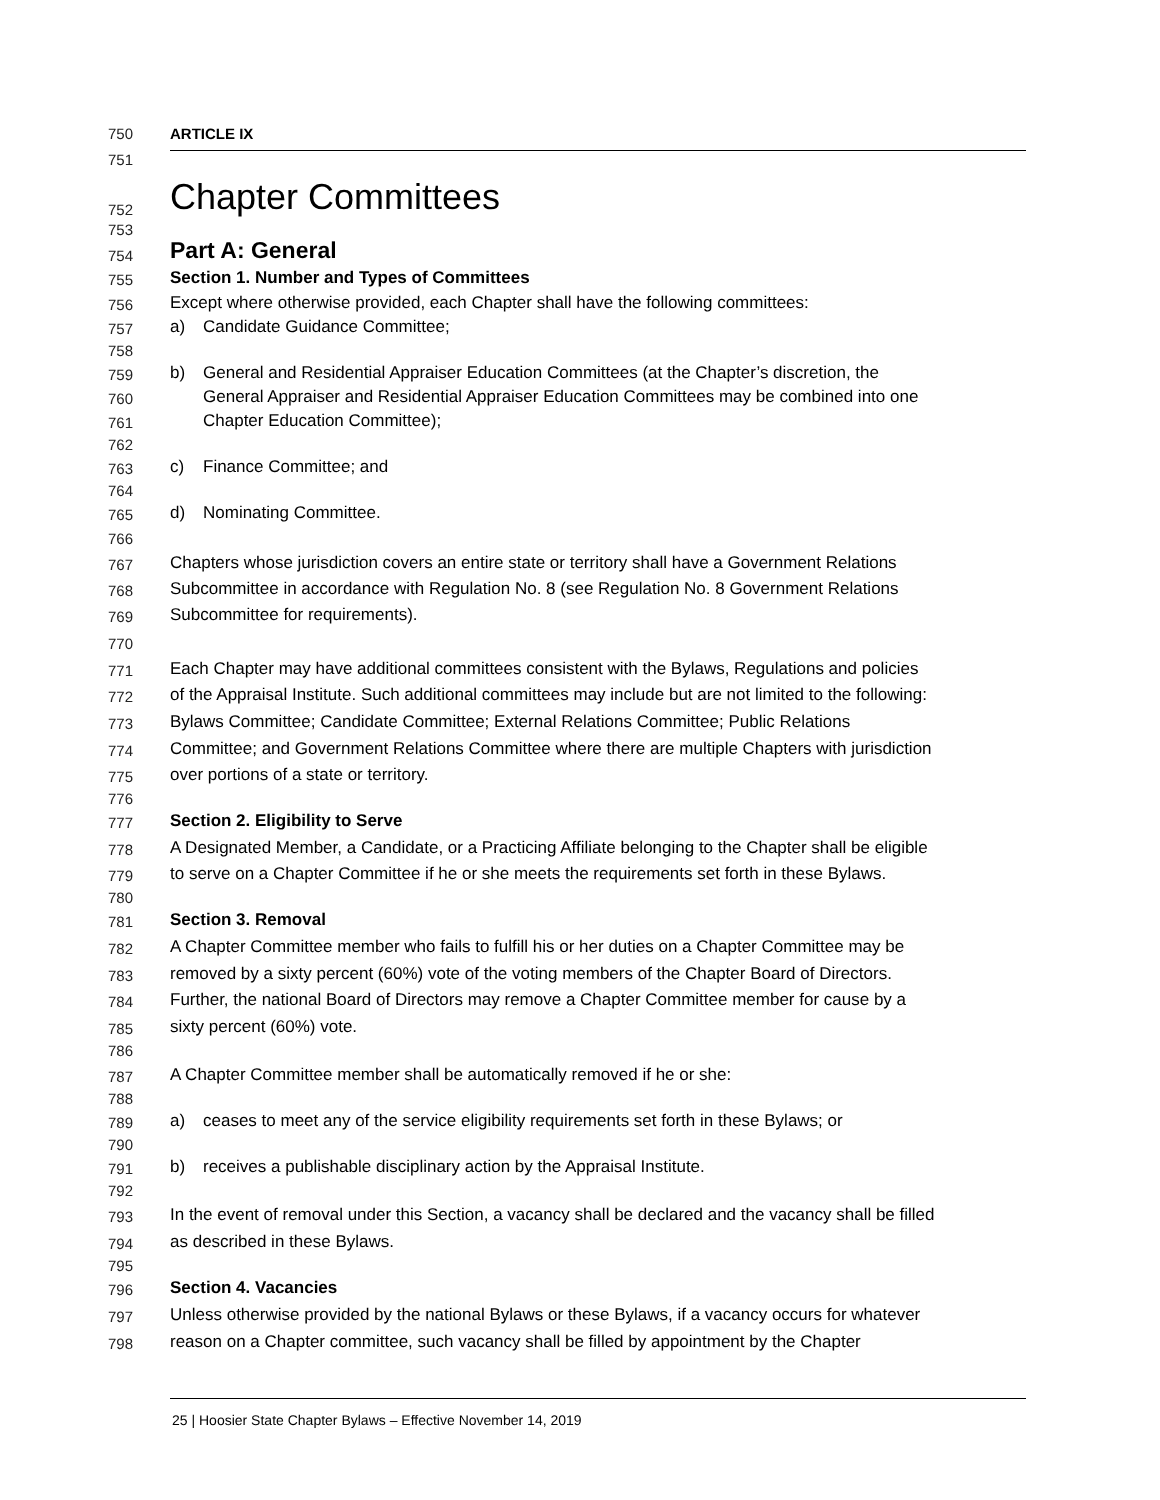750 ARTICLE IX
751
752 Chapter Committees
753
754 Part A: General
755 Section 1. Number and Types of Committees
756 Except where otherwise provided, each Chapter shall have the following committees:
757 a) Candidate Guidance Committee;
758
759 b) General and Residential Appraiser Education Committees (at the Chapter’s discretion, the
760 General Appraiser and Residential Appraiser Education Committees may be combined into one
761 Chapter Education Committee);
762
763 c) Finance Committee; and
764
765 d) Nominating Committee.
766
767 Chapters whose jurisdiction covers an entire state or territory shall have a Government Relations
768 Subcommittee in accordance with Regulation No. 8 (see Regulation No. 8 Government Relations
769 Subcommittee for requirements).
770
771 Each Chapter may have additional committees consistent with the Bylaws, Regulations and policies
772 of the Appraisal Institute. Such additional committees may include but are not limited to the following:
773 Bylaws Committee; Candidate Committee; External Relations Committee; Public Relations
774 Committee; and Government Relations Committee where there are multiple Chapters with jurisdiction
775 over portions of a state or territory.
776
777 Section 2. Eligibility to Serve
778 A Designated Member, a Candidate, or a Practicing Affiliate belonging to the Chapter shall be eligible
779 to serve on a Chapter Committee if he or she meets the requirements set forth in these Bylaws.
780
781 Section 3. Removal
782 A Chapter Committee member who fails to fulfill his or her duties on a Chapter Committee may be
783 removed by a sixty percent (60%) vote of the voting members of the Chapter Board of Directors.
784 Further, the national Board of Directors may remove a Chapter Committee member for cause by a
785 sixty percent (60%) vote.
786
787 A Chapter Committee member shall be automatically removed if he or she:
788
789 a) ceases to meet any of the service eligibility requirements set forth in these Bylaws; or
790
791 b) receives a publishable disciplinary action by the Appraisal Institute.
792
793 In the event of removal under this Section, a vacancy shall be declared and the vacancy shall be filled
794 as described in these Bylaws.
795
796 Section 4. Vacancies
797 Unless otherwise provided by the national Bylaws or these Bylaws, if a vacancy occurs for whatever
798 reason on a Chapter committee, such vacancy shall be filled by appointment by the Chapter
25 | Hoosier State Chapter Bylaws – Effective November 14, 2019